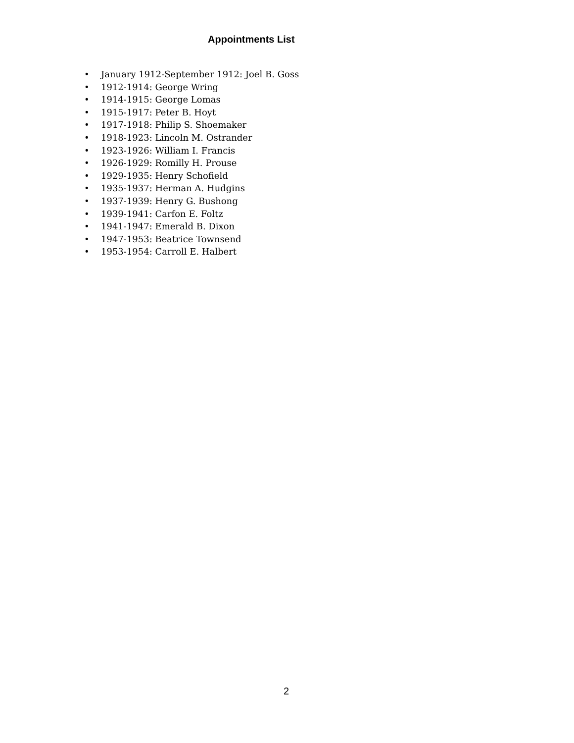Appointments List
• January 1912-September 1912: Joel B. Goss
• 1912-1914: George Wring
• 1914-1915: George Lomas
• 1915-1917: Peter B. Hoyt
• 1917-1918: Philip S. Shoemaker
• 1918-1923: Lincoln M. Ostrander
• 1923-1926: William I. Francis
• 1926-1929: Romilly H. Prouse
• 1929-1935: Henry Schofield
• 1935-1937: Herman A. Hudgins
• 1937-1939: Henry G. Bushong
• 1939-1941: Carfon E. Foltz
• 1941-1947: Emerald B. Dixon
• 1947-1953: Beatrice Townsend
• 1953-1954: Carroll E. Halbert
2